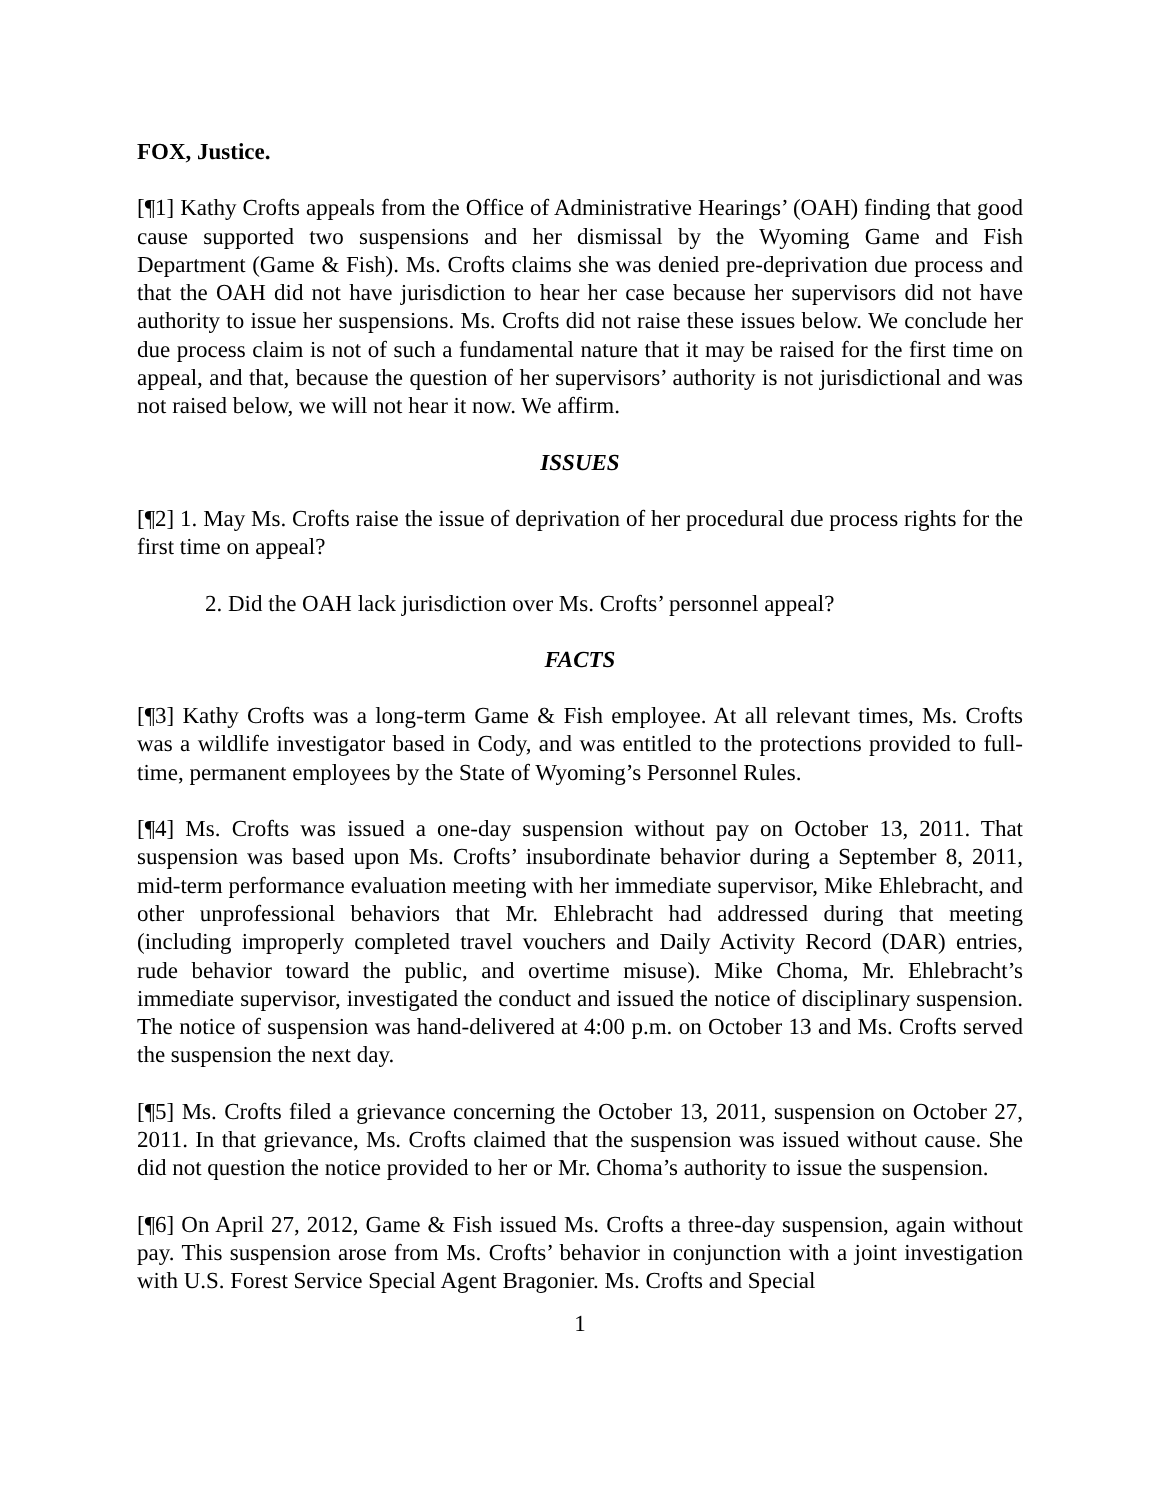FOX, Justice.
[¶1] Kathy Crofts appeals from the Office of Administrative Hearings’ (OAH) finding that good cause supported two suspensions and her dismissal by the Wyoming Game and Fish Department (Game & Fish). Ms. Crofts claims she was denied pre-deprivation due process and that the OAH did not have jurisdiction to hear her case because her supervisors did not have authority to issue her suspensions. Ms. Crofts did not raise these issues below. We conclude her due process claim is not of such a fundamental nature that it may be raised for the first time on appeal, and that, because the question of her supervisors’ authority is not jurisdictional and was not raised below, we will not hear it now. We affirm.
ISSUES
[¶2] 1. May Ms. Crofts raise the issue of deprivation of her procedural due process rights for the first time on appeal?
2. Did the OAH lack jurisdiction over Ms. Crofts’ personnel appeal?
FACTS
[¶3] Kathy Crofts was a long-term Game & Fish employee. At all relevant times, Ms. Crofts was a wildlife investigator based in Cody, and was entitled to the protections provided to full-time, permanent employees by the State of Wyoming’s Personnel Rules.
[¶4] Ms. Crofts was issued a one-day suspension without pay on October 13, 2011. That suspension was based upon Ms. Crofts’ insubordinate behavior during a September 8, 2011, mid-term performance evaluation meeting with her immediate supervisor, Mike Ehlebracht, and other unprofessional behaviors that Mr. Ehlebracht had addressed during that meeting (including improperly completed travel vouchers and Daily Activity Record (DAR) entries, rude behavior toward the public, and overtime misuse). Mike Choma, Mr. Ehlebracht’s immediate supervisor, investigated the conduct and issued the notice of disciplinary suspension. The notice of suspension was hand-delivered at 4:00 p.m. on October 13 and Ms. Crofts served the suspension the next day.
[¶5] Ms. Crofts filed a grievance concerning the October 13, 2011, suspension on October 27, 2011. In that grievance, Ms. Crofts claimed that the suspension was issued without cause. She did not question the notice provided to her or Mr. Choma’s authority to issue the suspension.
[¶6] On April 27, 2012, Game & Fish issued Ms. Crofts a three-day suspension, again without pay. This suspension arose from Ms. Crofts’ behavior in conjunction with a joint investigation with U.S. Forest Service Special Agent Bragonier. Ms. Crofts and Special
1